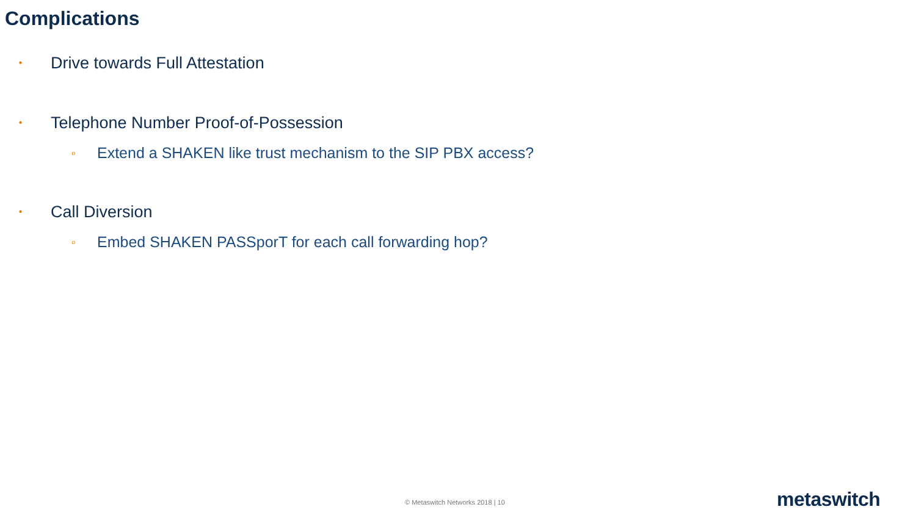Complications
• Drive towards Full Attestation
• Telephone Number Proof-of-Possession
o Extend a SHAKEN like trust mechanism to the SIP PBX access?
• Call Diversion
o Embed SHAKEN PASSporT for each call forwarding hop?
© Metaswitch Networks 2018 | 10
metaswitch